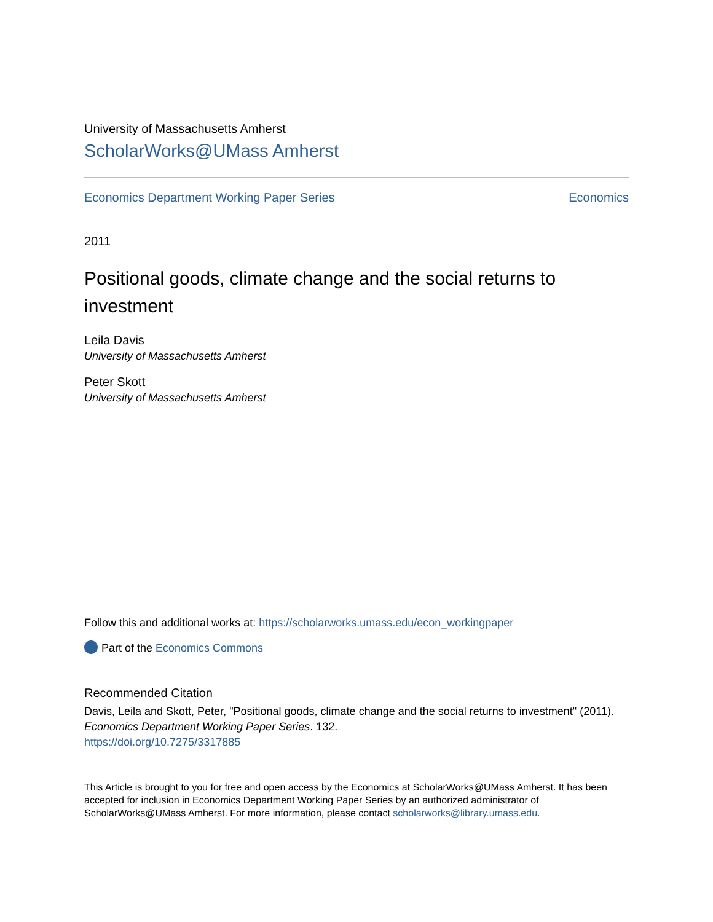University of Massachusetts Amherst
ScholarWorks@UMass Amherst
Economics Department Working Paper Series Economics
2011
Positional goods, climate change and the social returns to investment
Leila Davis
University of Massachusetts Amherst
Peter Skott
University of Massachusetts Amherst
Follow this and additional works at: https://scholarworks.umass.edu/econ_workingpaper
Part of the Economics Commons
Recommended Citation
Davis, Leila and Skott, Peter, "Positional goods, climate change and the social returns to investment" (2011). Economics Department Working Paper Series. 132.
https://doi.org/10.7275/3317885
This Article is brought to you for free and open access by the Economics at ScholarWorks@UMass Amherst. It has been accepted for inclusion in Economics Department Working Paper Series by an authorized administrator of ScholarWorks@UMass Amherst. For more information, please contact scholarworks@library.umass.edu.